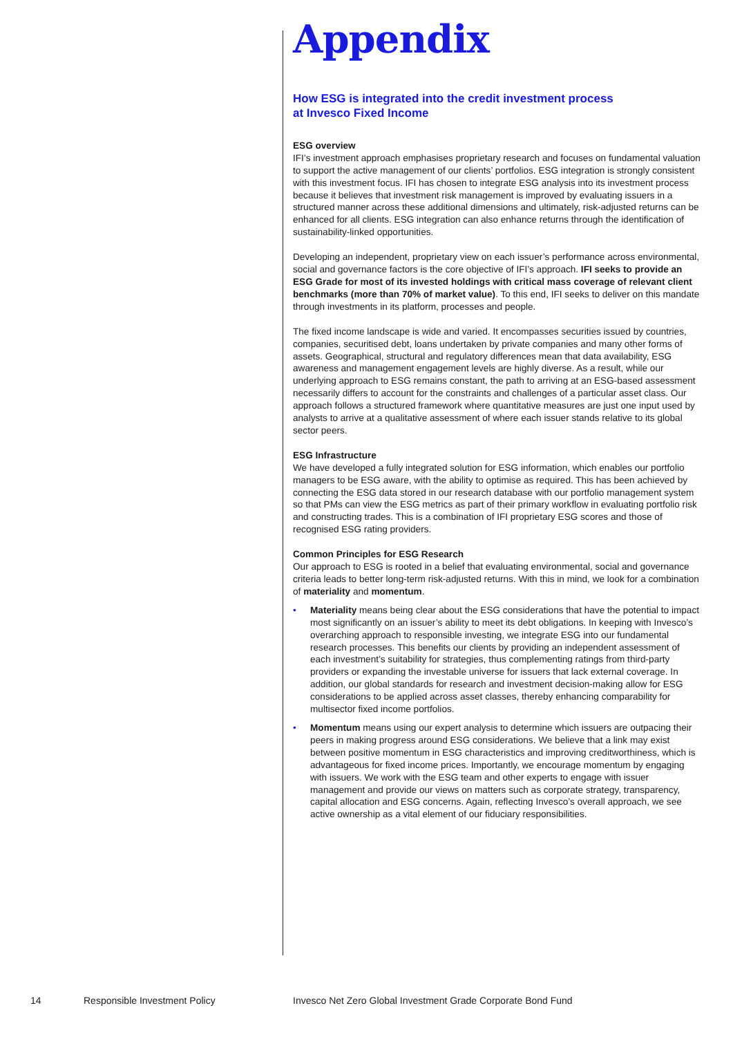Appendix
How ESG is integrated into the credit investment process
at Invesco Fixed Income
ESG overview
IFI’s investment approach emphasises proprietary research and focuses on fundamental valuation to support the active management of our clients’ portfolios. ESG integration is strongly consistent with this investment focus. IFI has chosen to integrate ESG analysis into its investment process because it believes that investment risk management is improved by evaluating issuers in a structured manner across these additional dimensions and ultimately, risk-adjusted returns can be enhanced for all clients. ESG integration can also enhance returns through the identification of sustainability-linked opportunities.
Developing an independent, proprietary view on each issuer’s performance across environmental, social and governance factors is the core objective of IFI’s approach. IFI seeks to provide an ESG Grade for most of its invested holdings with critical mass coverage of relevant client benchmarks (more than 70% of market value). To this end, IFI seeks to deliver on this mandate through investments in its platform, processes and people.
The fixed income landscape is wide and varied. It encompasses securities issued by countries, companies, securitised debt, loans undertaken by private companies and many other forms of assets. Geographical, structural and regulatory differences mean that data availability, ESG awareness and management engagement levels are highly diverse. As a result, while our underlying approach to ESG remains constant, the path to arriving at an ESG-based assessment necessarily differs to account for the constraints and challenges of a particular asset class. Our approach follows a structured framework where quantitative measures are just one input used by analysts to arrive at a qualitative assessment of where each issuer stands relative to its global sector peers.
ESG Infrastructure
We have developed a fully integrated solution for ESG information, which enables our portfolio managers to be ESG aware, with the ability to optimise as required. This has been achieved by connecting the ESG data stored in our research database with our portfolio management system so that PMs can view the ESG metrics as part of their primary workflow in evaluating portfolio risk and constructing trades. This is a combination of IFI proprietary ESG scores and those of recognised ESG rating providers.
Common Principles for ESG Research
Our approach to ESG is rooted in a belief that evaluating environmental, social and governance criteria leads to better long-term risk-adjusted returns. With this in mind, we look for a combination of materiality and momentum.
• Materiality means being clear about the ESG considerations that have the potential to impact most significantly on an issuer’s ability to meet its debt obligations. In keeping with Invesco’s overarching approach to responsible investing, we integrate ESG into our fundamental research processes. This benefits our clients by providing an independent assessment of each investment’s suitability for strategies, thus complementing ratings from third-party providers or expanding the investable universe for issuers that lack external coverage. In addition, our global standards for research and investment decision-making allow for ESG considerations to be applied across asset classes, thereby enhancing comparability for multisector fixed income portfolios.
• Momentum means using our expert analysis to determine which issuers are outpacing their peers in making progress around ESG considerations. We believe that a link may exist between positive momentum in ESG characteristics and improving creditworthiness, which is advantageous for fixed income prices. Importantly, we encourage momentum by engaging with issuers. We work with the ESG team and other experts to engage with issuer management and provide our views on matters such as corporate strategy, transparency, capital allocation and ESG concerns. Again, reflecting Invesco’s overall approach, we see active ownership as a vital element of our fiduciary responsibilities.
14 Responsible Investment Policy Invesco Net Zero Global Investment Grade Corporate Bond Fund